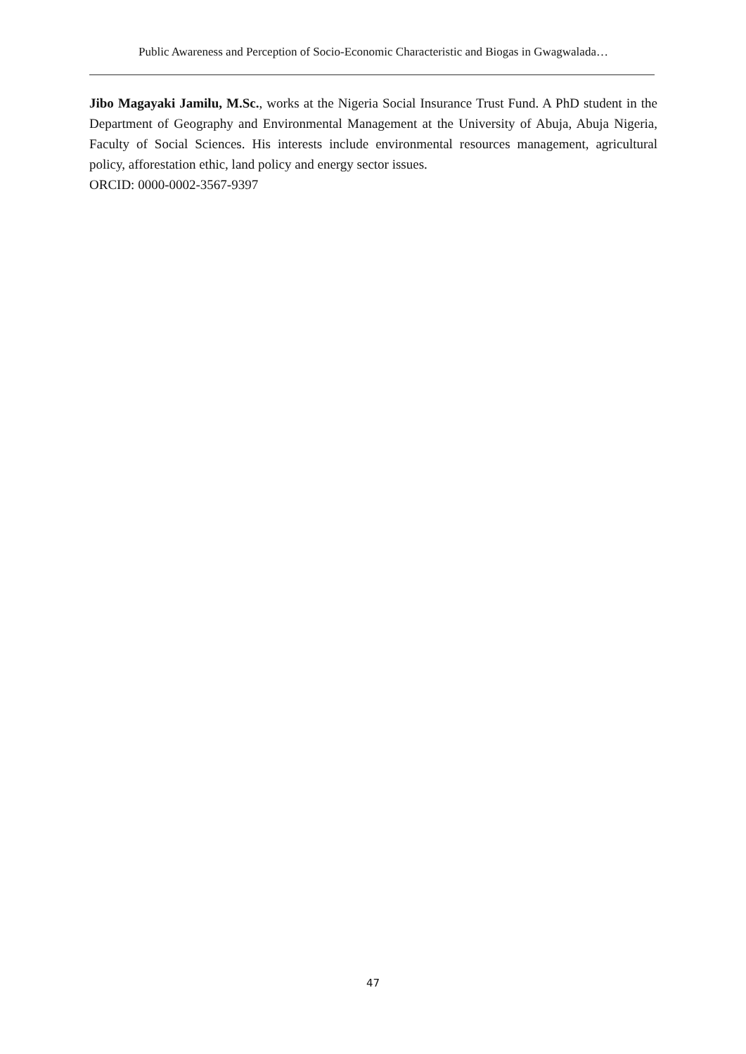Public Awareness and Perception of Socio-Economic Characteristic and Biogas in Gwagwalada…
Jibo Magayaki Jamilu, M.Sc., works at the Nigeria Social Insurance Trust Fund. A PhD student in the Department of Geography and Environmental Management at the University of Abuja, Abuja Nigeria, Faculty of Social Sciences. His interests include environmental resources management, agricultural policy, afforestation ethic, land policy and energy sector issues.
ORCID: 0000-0002-3567-9397
47